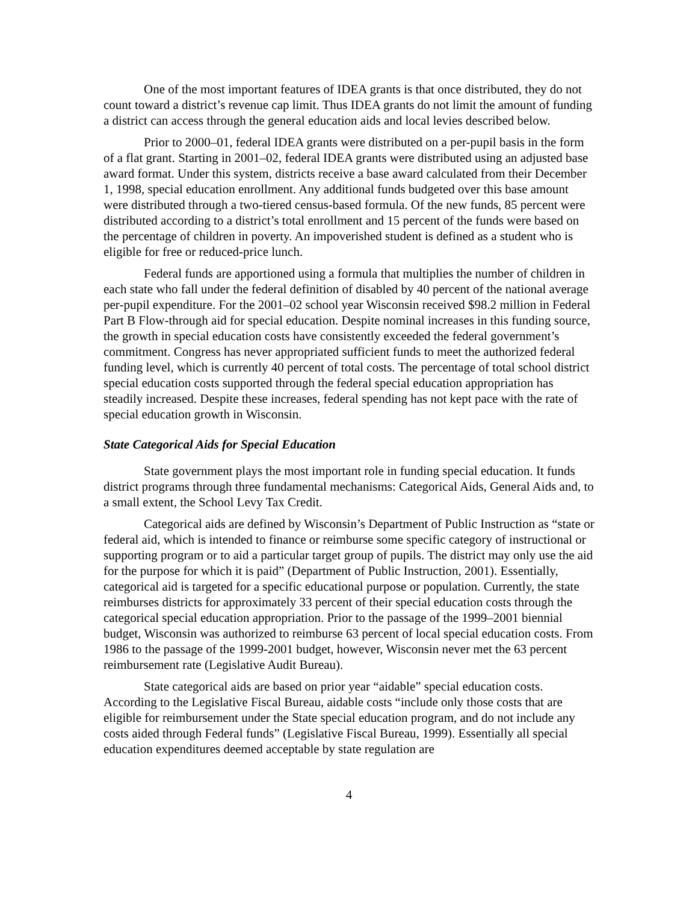One of the most important features of IDEA grants is that once distributed, they do not count toward a district’s revenue cap limit. Thus IDEA grants do not limit the amount of funding a district can access through the general education aids and local levies described below.
Prior to 2000–01, federal IDEA grants were distributed on a per-pupil basis in the form of a flat grant. Starting in 2001–02, federal IDEA grants were distributed using an adjusted base award format. Under this system, districts receive a base award calculated from their December 1, 1998, special education enrollment. Any additional funds budgeted over this base amount were distributed through a two-tiered census-based formula. Of the new funds, 85 percent were distributed according to a district’s total enrollment and 15 percent of the funds were based on the percentage of children in poverty. An impoverished student is defined as a student who is eligible for free or reduced-price lunch.
Federal funds are apportioned using a formula that multiplies the number of children in each state who fall under the federal definition of disabled by 40 percent of the national average per-pupil expenditure. For the 2001–02 school year Wisconsin received $98.2 million in Federal Part B Flow-through aid for special education. Despite nominal increases in this funding source, the growth in special education costs have consistently exceeded the federal government’s commitment. Congress has never appropriated sufficient funds to meet the authorized federal funding level, which is currently 40 percent of total costs. The percentage of total school district special education costs supported through the federal special education appropriation has steadily increased. Despite these increases, federal spending has not kept pace with the rate of special education growth in Wisconsin.
State Categorical Aids for Special Education
State government plays the most important role in funding special education. It funds district programs through three fundamental mechanisms: Categorical Aids, General Aids and, to a small extent, the School Levy Tax Credit.
Categorical aids are defined by Wisconsin’s Department of Public Instruction as “state or federal aid, which is intended to finance or reimburse some specific category of instructional or supporting program or to aid a particular target group of pupils. The district may only use the aid for the purpose for which it is paid” (Department of Public Instruction, 2001). Essentially, categorical aid is targeted for a specific educational purpose or population. Currently, the state reimburses districts for approximately 33 percent of their special education costs through the categorical special education appropriation. Prior to the passage of the 1999–2001 biennial budget, Wisconsin was authorized to reimburse 63 percent of local special education costs. From 1986 to the passage of the 1999-2001 budget, however, Wisconsin never met the 63 percent reimbursement rate (Legislative Audit Bureau).
State categorical aids are based on prior year “aidable” special education costs. According to the Legislative Fiscal Bureau, aidable costs “include only those costs that are eligible for reimbursement under the State special education program, and do not include any costs aided through Federal funds” (Legislative Fiscal Bureau, 1999). Essentially all special education expenditures deemed acceptable by state regulation are
4